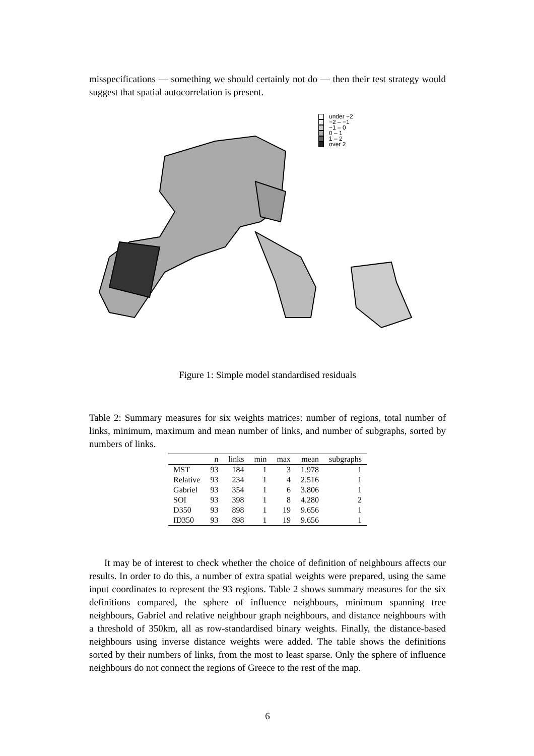misspecifications — something we should certainly not do — then their test strategy would suggest that spatial autocorrelation is present.
under −2
−2 – −1
−1 – 0
0 – 1
1 – 2
over 2
Figure 1: Simple model standardised residuals
Table 2: Summary measures for six weights matrices: number of regions, total number of links, minimum, maximum and mean number of links, and number of subgraphs, sorted by numbers of links.
| | n | links | min | max | mean | subgraphs |
| --- | --- | --- | --- | --- | --- | --- |
| MST | 93 | 184 | 1 | 3 | 1.978 | 1 |
| Relative | 93 | 234 | 1 | 4 | 2.516 | 1 |
| Gabriel | 93 | 354 | 1 | 6 | 3.806 | 1 |
| SOI | 93 | 398 | 1 | 8 | 4.280 | 2 |
| D350 | 93 | 898 | 1 | 19 | 9.656 | 1 |
| ID350 | 93 | 898 | 1 | 19 | 9.656 | 1 |
It may be of interest to check whether the choice of definition of neighbours affects our results. In order to do this, a number of extra spatial weights were prepared, using the same input coordinates to represent the 93 regions. Table 2 shows summary measures for the six definitions compared, the sphere of influence neighbours, minimum spanning tree neighbours, Gabriel and relative neighbour graph neighbours, and distance neighbours with a threshold of 350km, all as row-standardised binary weights. Finally, the distance-based neighbours using inverse distance weights were added. The table shows the definitions sorted by their numbers of links, from the most to least sparse. Only the sphere of influence neighbours do not connect the regions of Greece to the rest of the map.
6